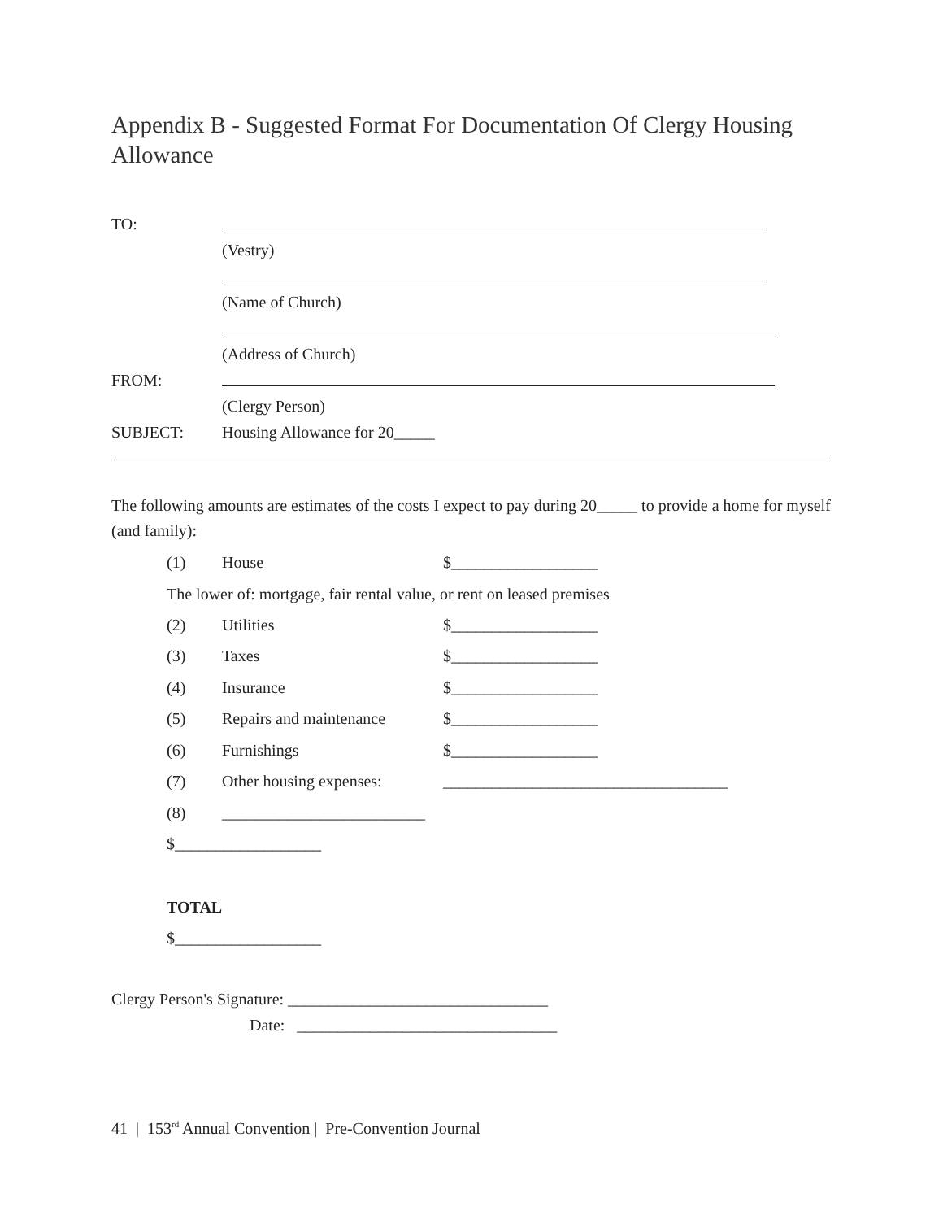Appendix B - Suggested Format For Documentation Of Clergy Housing Allowance
TO:
(Vestry)
(Name of Church)
(Address of Church)
FROM:
(Clergy Person)
SUBJECT: Housing Allowance for 20_____
The following amounts are estimates of the costs I expect to pay during 20_____ to provide a home for myself (and family):
(1) House $__________________
The lower of: mortgage, fair rental value, or rent on leased premises
(2) Utilities $__________________
(3) Taxes $__________________
(4) Insurance $__________________
(5) Repairs and maintenance $__________________
(6) Furnishings $__________________
(7) Other housing expenses: ___________________________________
(8) _________________________
$__________________
TOTAL
$__________________
Clergy Person's Signature: ________________________________
Date: ________________________________
41 | 153<sup>rd</sup> Annual Convention | Pre-Convention Journal